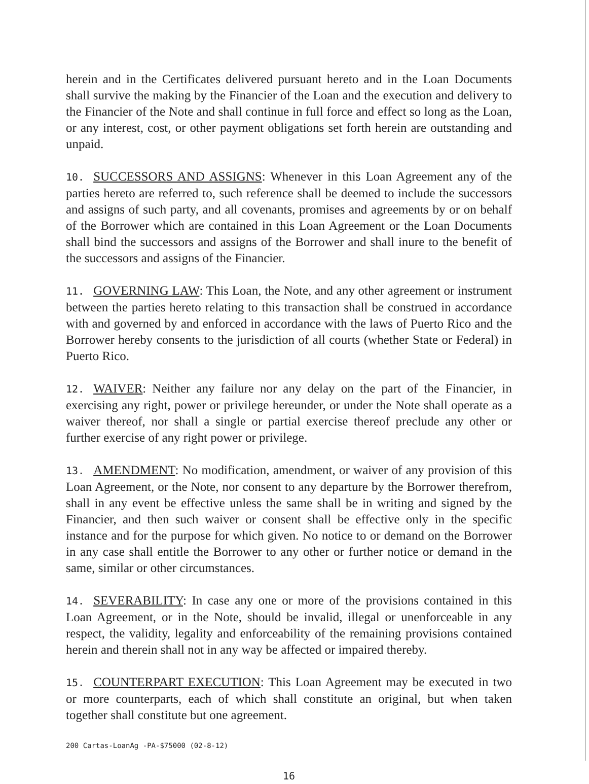herein and in the Certificates delivered pursuant hereto and in the Loan Documents shall survive the making by the Financier of the Loan and the execution and delivery to the Financier of the Note and shall continue in full force and effect so long as the Loan, or any interest, cost, or other payment obligations set forth herein are outstanding and unpaid.
10. SUCCESSORS AND ASSIGNS: Whenever in this Loan Agreement any of the parties hereto are referred to, such reference shall be deemed to include the successors and assigns of such party, and all covenants, promises and agreements by or on behalf of the Borrower which are contained in this Loan Agreement or the Loan Documents shall bind the successors and assigns of the Borrower and shall inure to the benefit of the successors and assigns of the Financier.
11. GOVERNING LAW: This Loan, the Note, and any other agreement or instrument between the parties hereto relating to this transaction shall be construed in accordance with and governed by and enforced in accordance with the laws of Puerto Rico and the Borrower hereby consents to the jurisdiction of all courts (whether State or Federal) in Puerto Rico.
12. WAIVER: Neither any failure nor any delay on the part of the Financier, in exercising any right, power or privilege hereunder, or under the Note shall operate as a waiver thereof, nor shall a single or partial exercise thereof preclude any other or further exercise of any right power or privilege.
13. AMENDMENT: No modification, amendment, or waiver of any provision of this Loan Agreement, or the Note, nor consent to any departure by the Borrower therefrom, shall in any event be effective unless the same shall be in writing and signed by the Financier, and then such waiver or consent shall be effective only in the specific instance and for the purpose for which given. No notice to or demand on the Borrower in any case shall entitle the Borrower to any other or further notice or demand in the same, similar or other circumstances.
14. SEVERABILITY: In case any one or more of the provisions contained in this Loan Agreement, or in the Note, should be invalid, illegal or unenforceable in any respect, the validity, legality and enforceability of the remaining provisions contained herein and therein shall not in any way be affected or impaired thereby.
15. COUNTERPART EXECUTION: This Loan Agreement may be executed in two or more counterparts, each of which shall constitute an original, but when taken together shall constitute but one agreement.
200 Cartas-LoanAg -PA-$75000 (02-8-12)
16